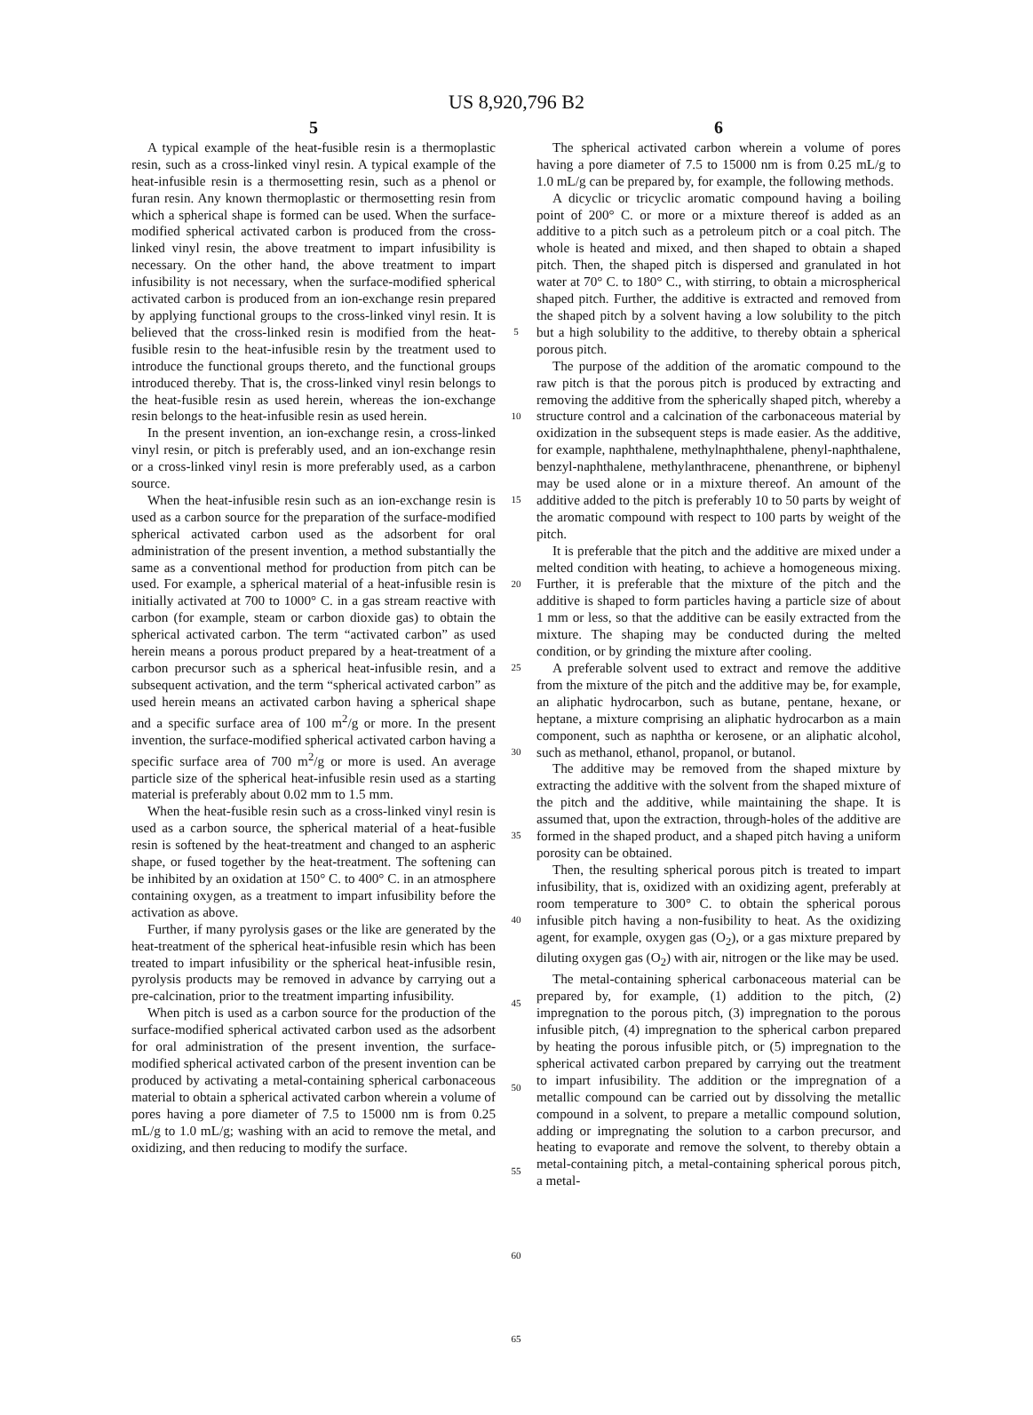US 8,920,796 B2
5
A typical example of the heat-fusible resin is a thermoplastic resin, such as a cross-linked vinyl resin. A typical example of the heat-infusible resin is a thermosetting resin, such as a phenol or furan resin. Any known thermoplastic or thermosetting resin from which a spherical shape is formed can be used. When the surface-modified spherical activated carbon is produced from the cross-linked vinyl resin, the above treatment to impart infusibility is necessary. On the other hand, the above treatment to impart infusibility is not necessary, when the surface-modified spherical activated carbon is produced from an ion-exchange resin prepared by applying functional groups to the cross-linked vinyl resin. It is believed that the cross-linked resin is modified from the heat-fusible resin to the heat-infusible resin by the treatment used to introduce the functional groups thereto, and the functional groups introduced thereby. That is, the cross-linked vinyl resin belongs to the heat-fusible resin as used herein, whereas the ion-exchange resin belongs to the heat-infusible resin as used herein.
In the present invention, an ion-exchange resin, a cross-linked vinyl resin, or pitch is preferably used, and an ion-exchange resin or a cross-linked vinyl resin is more preferably used, as a carbon source.
When the heat-infusible resin such as an ion-exchange resin is used as a carbon source for the preparation of the surface-modified spherical activated carbon used as the adsorbent for oral administration of the present invention, a method substantially the same as a conventional method for production from pitch can be used. For example, a spherical material of a heat-infusible resin is initially activated at 700 to 1000° C. in a gas stream reactive with carbon (for example, steam or carbon dioxide gas) to obtain the spherical activated carbon. The term “activated carbon” as used herein means a porous product prepared by a heat-treatment of a carbon precursor such as a spherical heat-infusible resin, and a subsequent activation, and the term “spherical activated carbon” as used herein means an activated carbon having a spherical shape and a specific surface area of 100 m<sup>2</sup>/g or more. In the present invention, the surface-modified spherical activated carbon having a specific surface area of 700 m<sup>2</sup>/g or more is used. An average particle size of the spherical heat-infusible resin used as a starting material is preferably about 0.02 mm to 1.5 mm.
When the heat-fusible resin such as a cross-linked vinyl resin is used as a carbon source, the spherical material of a heat-fusible resin is softened by the heat-treatment and changed to an aspheric shape, or fused together by the heat-treatment. The softening can be inhibited by an oxidation at 150° C. to 400° C. in an atmosphere containing oxygen, as a treatment to impart infusibility before the activation as above.
Further, if many pyrolysis gases or the like are generated by the heat-treatment of the spherical heat-infusible resin which has been treated to impart infusibility or the spherical heat-infusible resin, pyrolysis products may be removed in advance by carrying out a pre-calcination, prior to the treatment imparting infusibility.
When pitch is used as a carbon source for the production of the surface-modified spherical activated carbon used as the adsorbent for oral administration of the present invention, the surface-modified spherical activated carbon of the present invention can be produced by activating a metal-containing spherical carbonaceous material to obtain a spherical activated carbon wherein a volume of pores having a pore diameter of 7.5 to 15000 nm is from 0.25 mL/g to 1.0 mL/g; washing with an acid to remove the metal, and oxidizing, and then reducing to modify the surface.
5
10
15
20
25
30
35
40
45
50
55
60
65
6
The spherical activated carbon wherein a volume of pores having a pore diameter of 7.5 to 15000 nm is from 0.25 mL/g to 1.0 mL/g can be prepared by, for example, the following methods.
A dicyclic or tricyclic aromatic compound having a boiling point of 200° C. or more or a mixture thereof is added as an additive to a pitch such as a petroleum pitch or a coal pitch. The whole is heated and mixed, and then shaped to obtain a shaped pitch. Then, the shaped pitch is dispersed and granulated in hot water at 70° C. to 180° C., with stirring, to obtain a microspherical shaped pitch. Further, the additive is extracted and removed from the shaped pitch by a solvent having a low solubility to the pitch but a high solubility to the additive, to thereby obtain a spherical porous pitch.
The purpose of the addition of the aromatic compound to the raw pitch is that the porous pitch is produced by extracting and removing the additive from the spherically shaped pitch, whereby a structure control and a calcination of the carbonaceous material by oxidization in the subsequent steps is made easier. As the additive, for example, naphthalene, methylnaphthalene, phenyl-naphthalene, benzyl-naphthalene, methylanthracene, phenanthrene, or biphenyl may be used alone or in a mixture thereof. An amount of the additive added to the pitch is preferably 10 to 50 parts by weight of the aromatic compound with respect to 100 parts by weight of the pitch.
It is preferable that the pitch and the additive are mixed under a melted condition with heating, to achieve a homogeneous mixing. Further, it is preferable that the mixture of the pitch and the additive is shaped to form particles having a particle size of about 1 mm or less, so that the additive can be easily extracted from the mixture. The shaping may be conducted during the melted condition, or by grinding the mixture after cooling.
A preferable solvent used to extract and remove the additive from the mixture of the pitch and the additive may be, for example, an aliphatic hydrocarbon, such as butane, pentane, hexane, or heptane, a mixture comprising an aliphatic hydrocarbon as a main component, such as naphtha or kerosene, or an aliphatic alcohol, such as methanol, ethanol, propanol, or butanol.
The additive may be removed from the shaped mixture by extracting the additive with the solvent from the shaped mixture of the pitch and the additive, while maintaining the shape. It is assumed that, upon the extraction, through-holes of the additive are formed in the shaped product, and a shaped pitch having a uniform porosity can be obtained.
Then, the resulting spherical porous pitch is treated to impart infusibility, that is, oxidized with an oxidizing agent, preferably at room temperature to 300° C. to obtain the spherical porous infusible pitch having a non-fusibility to heat. As the oxidizing agent, for example, oxygen gas (O<sub>2</sub>), or a gas mixture prepared by diluting oxygen gas (O<sub>2</sub>) with air, nitrogen or the like may be used.
The metal-containing spherical carbonaceous material can be prepared by, for example, (1) addition to the pitch, (2) impregnation to the porous pitch, (3) impregnation to the porous infusible pitch, (4) impregnation to the spherical carbon prepared by heating the porous infusible pitch, or (5) impregnation to the spherical activated carbon prepared by carrying out the treatment to impart infusibility. The addition or the impregnation of a metallic compound can be carried out by dissolving the metallic compound in a solvent, to prepare a metallic compound solution, adding or impregnating the solution to a carbon precursor, and heating to evaporate and remove the solvent, to thereby obtain a metal-containing pitch, a metal-containing spherical porous pitch, a metal-